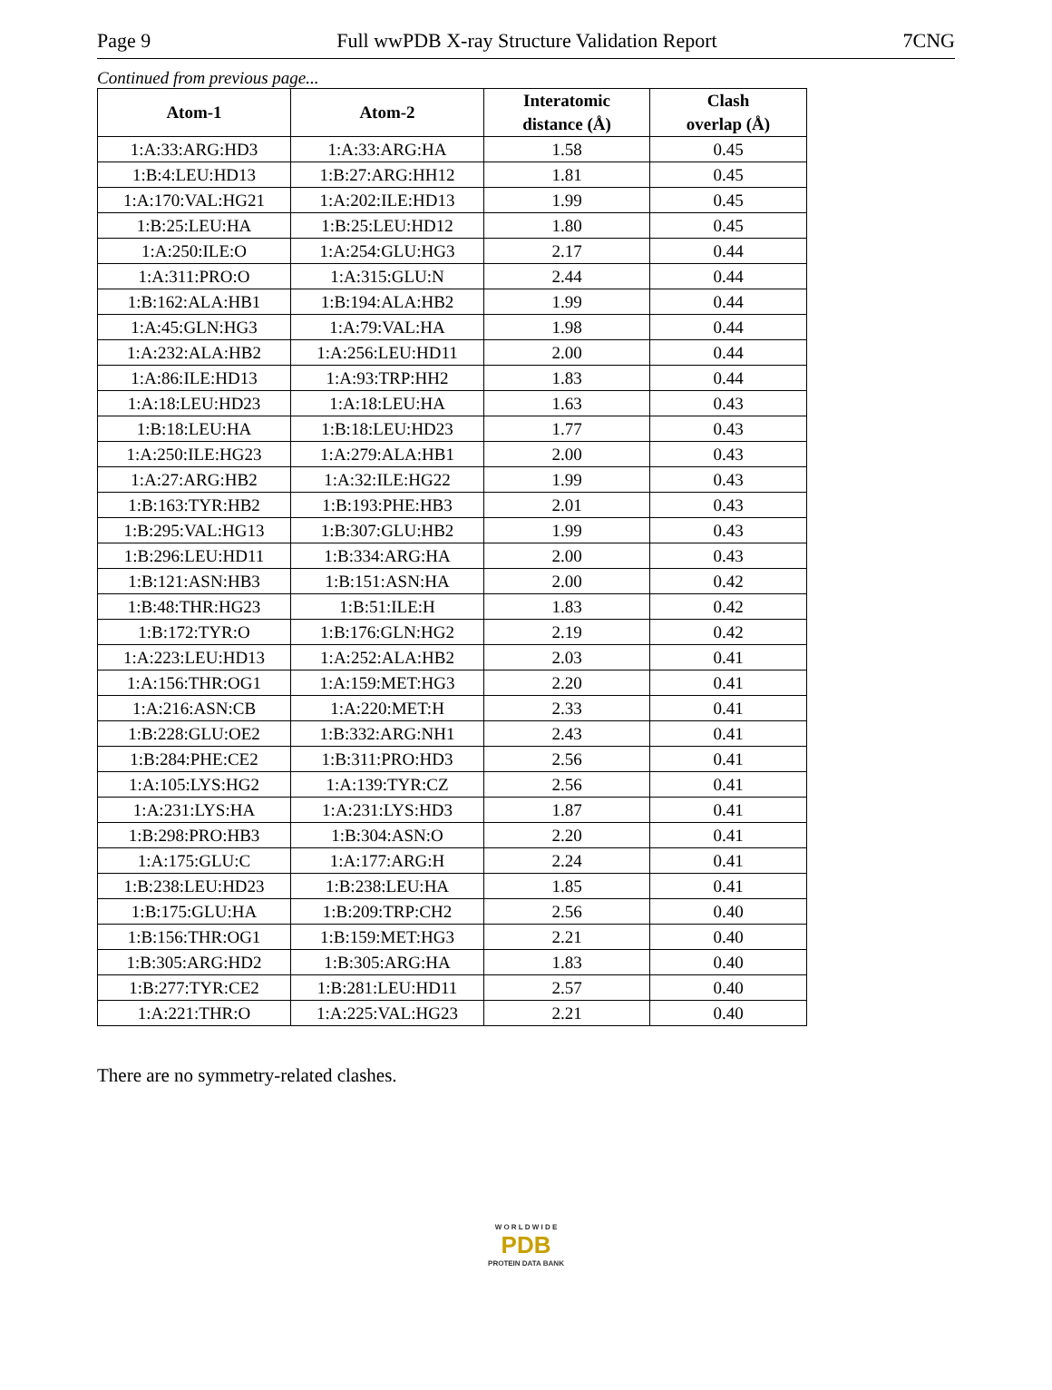Page 9 Full wwPDB X-ray Structure Validation Report 7CNG
Continued from previous page...
| Atom-1 | Atom-2 | Interatomic distance (Å) | Clash overlap (Å) |
| --- | --- | --- | --- |
| 1:A:33:ARG:HD3 | 1:A:33:ARG:HA | 1.58 | 0.45 |
| 1:B:4:LEU:HD13 | 1:B:27:ARG:HH12 | 1.81 | 0.45 |
| 1:A:170:VAL:HG21 | 1:A:202:ILE:HD13 | 1.99 | 0.45 |
| 1:B:25:LEU:HA | 1:B:25:LEU:HD12 | 1.80 | 0.45 |
| 1:A:250:ILE:O | 1:A:254:GLU:HG3 | 2.17 | 0.44 |
| 1:A:311:PRO:O | 1:A:315:GLU:N | 2.44 | 0.44 |
| 1:B:162:ALA:HB1 | 1:B:194:ALA:HB2 | 1.99 | 0.44 |
| 1:A:45:GLN:HG3 | 1:A:79:VAL:HA | 1.98 | 0.44 |
| 1:A:232:ALA:HB2 | 1:A:256:LEU:HD11 | 2.00 | 0.44 |
| 1:A:86:ILE:HD13 | 1:A:93:TRP:HH2 | 1.83 | 0.44 |
| 1:A:18:LEU:HD23 | 1:A:18:LEU:HA | 1.63 | 0.43 |
| 1:B:18:LEU:HA | 1:B:18:LEU:HD23 | 1.77 | 0.43 |
| 1:A:250:ILE:HG23 | 1:A:279:ALA:HB1 | 2.00 | 0.43 |
| 1:A:27:ARG:HB2 | 1:A:32:ILE:HG22 | 1.99 | 0.43 |
| 1:B:163:TYR:HB2 | 1:B:193:PHE:HB3 | 2.01 | 0.43 |
| 1:B:295:VAL:HG13 | 1:B:307:GLU:HB2 | 1.99 | 0.43 |
| 1:B:296:LEU:HD11 | 1:B:334:ARG:HA | 2.00 | 0.43 |
| 1:B:121:ASN:HB3 | 1:B:151:ASN:HA | 2.00 | 0.42 |
| 1:B:48:THR:HG23 | 1:B:51:ILE:H | 1.83 | 0.42 |
| 1:B:172:TYR:O | 1:B:176:GLN:HG2 | 2.19 | 0.42 |
| 1:A:223:LEU:HD13 | 1:A:252:ALA:HB2 | 2.03 | 0.41 |
| 1:A:156:THR:OG1 | 1:A:159:MET:HG3 | 2.20 | 0.41 |
| 1:A:216:ASN:CB | 1:A:220:MET:H | 2.33 | 0.41 |
| 1:B:228:GLU:OE2 | 1:B:332:ARG:NH1 | 2.43 | 0.41 |
| 1:B:284:PHE:CE2 | 1:B:311:PRO:HD3 | 2.56 | 0.41 |
| 1:A:105:LYS:HG2 | 1:A:139:TYR:CZ | 2.56 | 0.41 |
| 1:A:231:LYS:HA | 1:A:231:LYS:HD3 | 1.87 | 0.41 |
| 1:B:298:PRO:HB3 | 1:B:304:ASN:O | 2.20 | 0.41 |
| 1:A:175:GLU:C | 1:A:177:ARG:H | 2.24 | 0.41 |
| 1:B:238:LEU:HD23 | 1:B:238:LEU:HA | 1.85 | 0.41 |
| 1:B:175:GLU:HA | 1:B:209:TRP:CH2 | 2.56 | 0.40 |
| 1:B:156:THR:OG1 | 1:B:159:MET:HG3 | 2.21 | 0.40 |
| 1:B:305:ARG:HD2 | 1:B:305:ARG:HA | 1.83 | 0.40 |
| 1:B:277:TYR:CE2 | 1:B:281:LEU:HD11 | 2.57 | 0.40 |
| 1:A:221:THR:O | 1:A:225:VAL:HG23 | 2.21 | 0.40 |
There are no symmetry-related clashes.
W O R L D W I D E
PDB
PROTEIN DATA BANK